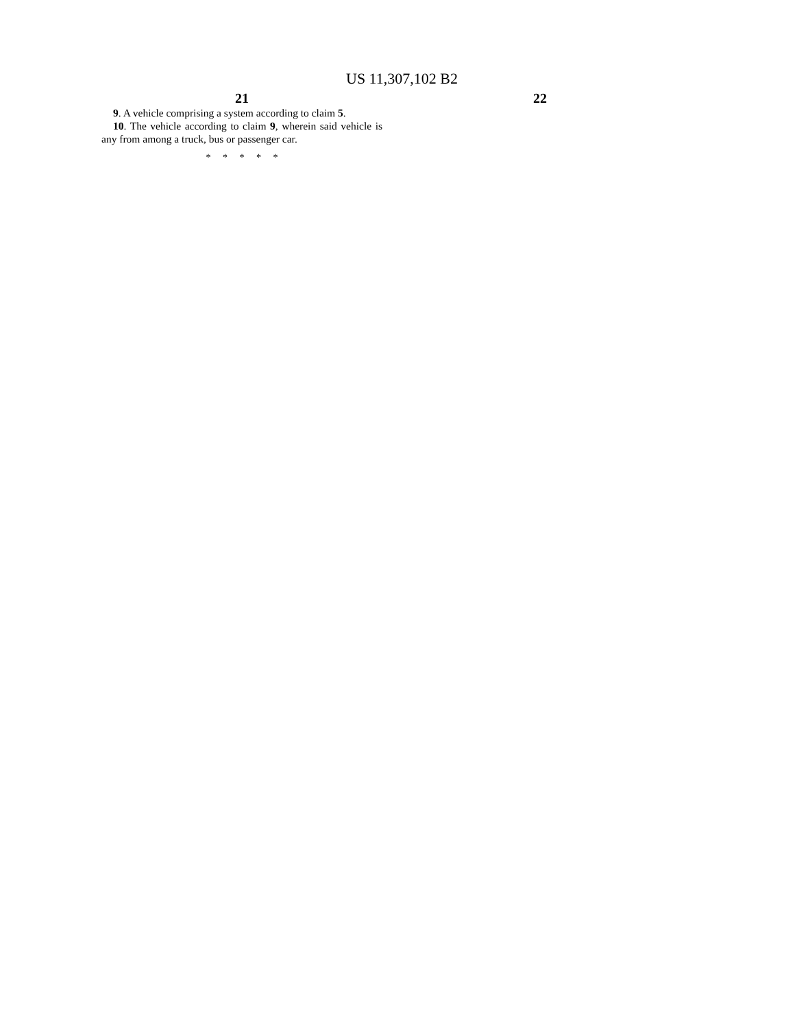US 11,307,102 B2
21
9. A vehicle comprising a system according to claim 5.
10. The vehicle according to claim 9, wherein said vehicle is any from among a truck, bus or passenger car.
* * * * *
22